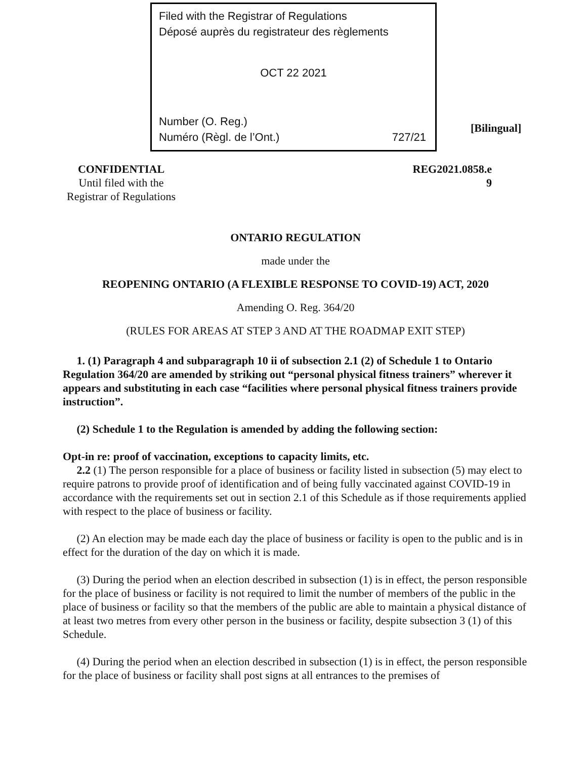Filed with the Registrar of Regulations
Déposé auprès du registrateur des règlements
OCT 22 2021
Number (O. Reg.)
Numéro (Règl. de l’Ont.) 727/21
[Bilingual]
CONFIDENTIAL
Until filed with the
Registrar of Regulations
REG2021.0858.e
9
ONTARIO REGULATION
made under the
REOPENING ONTARIO (A FLEXIBLE RESPONSE TO COVID-19) ACT, 2020
Amending O. Reg. 364/20
(RULES FOR AREAS AT STEP 3 AND AT THE ROADMAP EXIT STEP)
1. (1) Paragraph 4 and subparagraph 10 ii of subsection 2.1 (2) of Schedule 1 to Ontario Regulation 364/20 are amended by striking out “personal physical fitness trainers” wherever it appears and substituting in each case “facilities where personal physical fitness trainers provide instruction”.
(2) Schedule 1 to the Regulation is amended by adding the following section:
Opt-in re: proof of vaccination, exceptions to capacity limits, etc.
2.2 (1) The person responsible for a place of business or facility listed in subsection (5) may elect to require patrons to provide proof of identification and of being fully vaccinated against COVID-19 in accordance with the requirements set out in section 2.1 of this Schedule as if those requirements applied with respect to the place of business or facility.
(2) An election may be made each day the place of business or facility is open to the public and is in effect for the duration of the day on which it is made.
(3) During the period when an election described in subsection (1) is in effect, the person responsible for the place of business or facility is not required to limit the number of members of the public in the place of business or facility so that the members of the public are able to maintain a physical distance of at least two metres from every other person in the business or facility, despite subsection 3 (1) of this Schedule.
(4) During the period when an election described in subsection (1) is in effect, the person responsible for the place of business or facility shall post signs at all entrances to the premises of